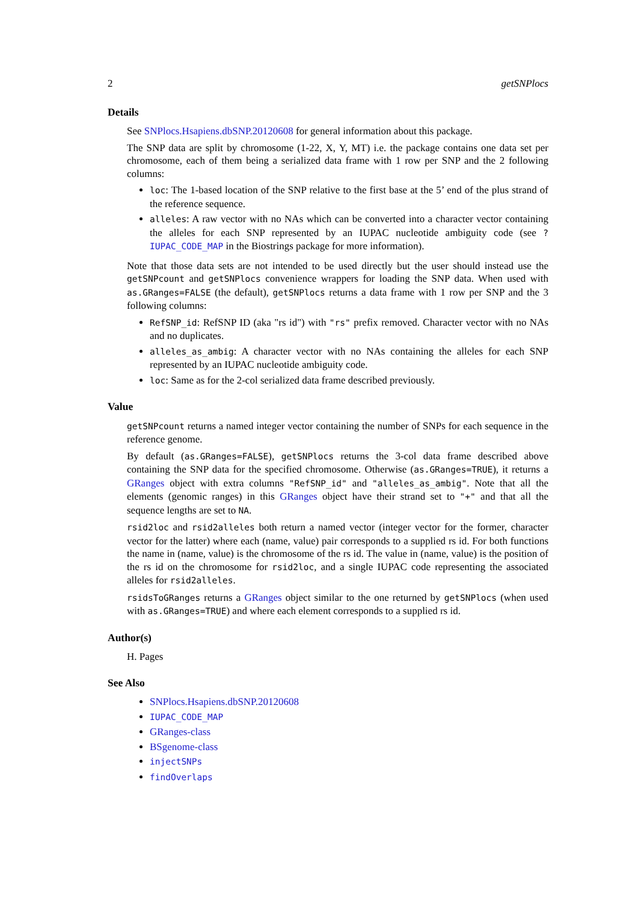2 getSNPlocs
Details
See SNPlocs.Hsapiens.dbSNP.20120608 for general information about this package.
The SNP data are split by chromosome (1-22, X, Y, MT) i.e. the package contains one data set per chromosome, each of them being a serialized data frame with 1 row per SNP and the 2 following columns:
loc: The 1-based location of the SNP relative to the first base at the 5’ end of the plus strand of the reference sequence.
alleles: A raw vector with no NAs which can be converted into a character vector containing the alleles for each SNP represented by an IUPAC nucleotide ambiguity code (see ?IUPAC_CODE_MAP in the Biostrings package for more information).
Note that those data sets are not intended to be used directly but the user should instead use the getSNPcount and getSNPlocs convenience wrappers for loading the SNP data. When used with as.GRanges=FALSE (the default), getSNPlocs returns a data frame with 1 row per SNP and the 3 following columns:
RefSNP_id: RefSNP ID (aka "rs id") with "rs" prefix removed. Character vector with no NAs and no duplicates.
alleles_as_ambig: A character vector with no NAs containing the alleles for each SNP represented by an IUPAC nucleotide ambiguity code.
loc: Same as for the 2-col serialized data frame described previously.
Value
getSNPcount returns a named integer vector containing the number of SNPs for each sequence in the reference genome.
By default (as.GRanges=FALSE), getSNPlocs returns the 3-col data frame described above containing the SNP data for the specified chromosome. Otherwise (as.GRanges=TRUE), it returns a GRanges object with extra columns "RefSNP_id" and "alleles_as_ambig". Note that all the elements (genomic ranges) in this GRanges object have their strand set to "+" and that all the sequence lengths are set to NA.
rsid2loc and rsid2alleles both return a named vector (integer vector for the former, character vector for the latter) where each (name, value) pair corresponds to a supplied rs id. For both functions the name in (name, value) is the chromosome of the rs id. The value in (name, value) is the position of the rs id on the chromosome for rsid2loc, and a single IUPAC code representing the associated alleles for rsid2alleles.
rsidsToGRanges returns a GRanges object similar to the one returned by getSNPlocs (when used with as.GRanges=TRUE) and where each element corresponds to a supplied rs id.
Author(s)
H. Pages
See Also
SNPlocs.Hsapiens.dbSNP.20120608
IUPAC_CODE_MAP
GRanges-class
BSgenome-class
injectSNPs
findOverlaps